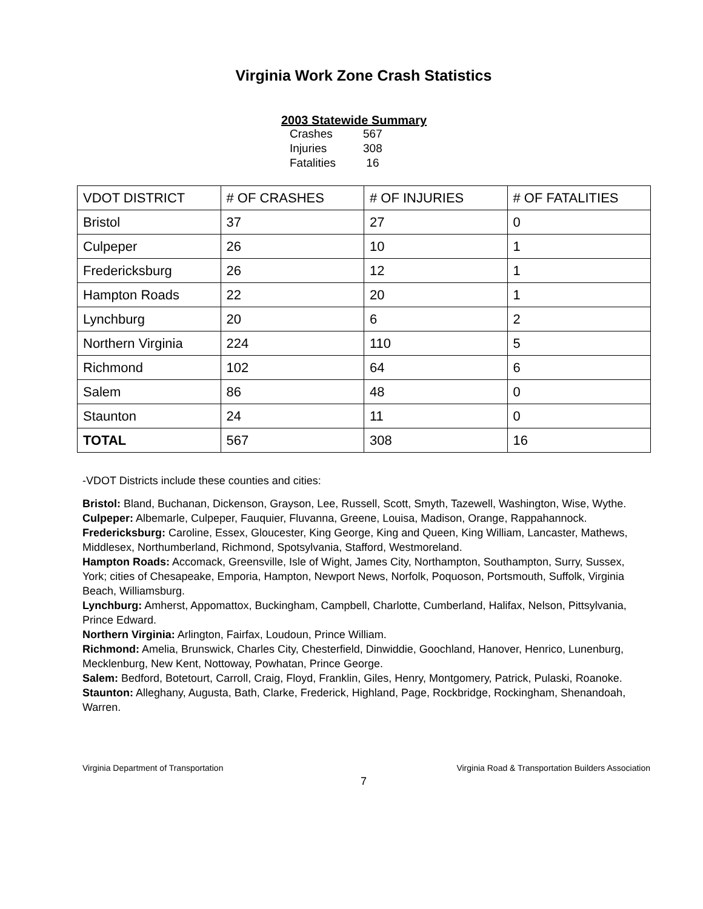Virginia Work Zone Crash Statistics
2003 Statewide Summary
| Crashes | 567 |
| Injuries | 308 |
| Fatalities | 16 |
| VDOT DISTRICT | # OF CRASHES | # OF INJURIES | # OF FATALITIES |
| --- | --- | --- | --- |
| Bristol | 37 | 27 | 0 |
| Culpeper | 26 | 10 | 1 |
| Fredericksburg | 26 | 12 | 1 |
| Hampton Roads | 22 | 20 | 1 |
| Lynchburg | 20 | 6 | 2 |
| Northern Virginia | 224 | 110 | 5 |
| Richmond | 102 | 64 | 6 |
| Salem | 86 | 48 | 0 |
| Staunton | 24 | 11 | 0 |
| TOTAL | 567 | 308 | 16 |
-VDOT Districts include these counties and cities:
Bristol: Bland, Buchanan, Dickenson, Grayson, Lee, Russell, Scott, Smyth, Tazewell, Washington, Wise, Wythe.
Culpeper: Albemarle, Culpeper, Fauquier, Fluvanna, Greene, Louisa, Madison, Orange, Rappahannock.
Fredericksburg: Caroline, Essex, Gloucester, King George, King and Queen, King William, Lancaster, Mathews, Middlesex, Northumberland, Richmond, Spotsylvania, Stafford, Westmoreland.
Hampton Roads: Accomack, Greensville, Isle of Wight, James City, Northampton, Southampton, Surry, Sussex, York; cities of Chesapeake, Emporia, Hampton, Newport News, Norfolk, Poquoson, Portsmouth, Suffolk, Virginia Beach, Williamsburg.
Lynchburg: Amherst, Appomattox, Buckingham, Campbell, Charlotte, Cumberland, Halifax, Nelson, Pittsylvania, Prince Edward.
Northern Virginia: Arlington, Fairfax, Loudoun, Prince William.
Richmond: Amelia, Brunswick, Charles City, Chesterfield, Dinwiddie, Goochland, Hanover, Henrico, Lunenburg, Mecklenburg, New Kent, Nottoway, Powhatan, Prince George.
Salem: Bedford, Botetourt, Carroll, Craig, Floyd, Franklin, Giles, Henry, Montgomery, Patrick, Pulaski, Roanoke.
Staunton: Alleghany, Augusta, Bath, Clarke, Frederick, Highland, Page, Rockbridge, Rockingham, Shenandoah, Warren.
Virginia Department of Transportation Virginia Road & Transportation Builders Association
7